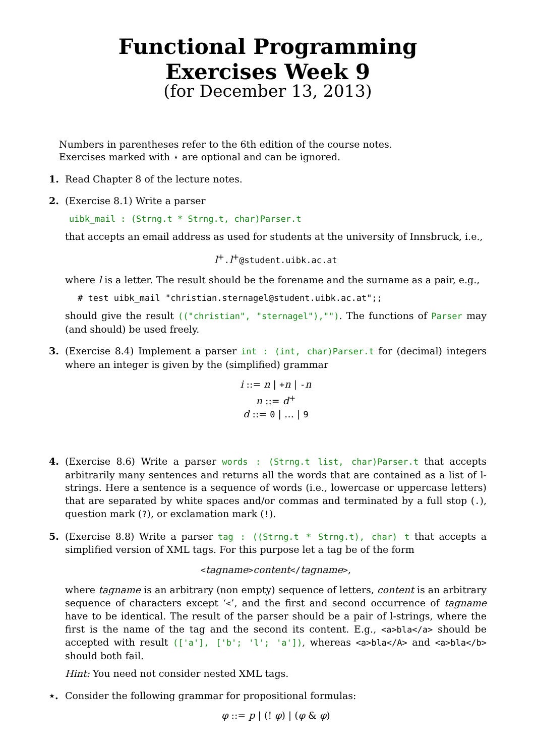Functional Programming
Exercises Week 9
(for December 13, 2013)
Numbers in parentheses refer to the 6th edition of the course notes.
Exercises marked with ⋆ are optional and can be ignored.
1. Read Chapter 8 of the lecture notes.
2. (Exercise 8.1) Write a parser
uibk_mail : (Strng.t * Strng.t, char)Parser.t
that accepts an email address as used for students at the university of Innsbruck, i.e.,
l<sup>+</sup>. l<sup>+</sup>@student.uibk.ac.at
where l is a letter. The result should be the forename and the surname as a pair, e.g.,
# test uibk_mail "christian.sternagel@student.uibk.ac.at";;
should give the result (("christian", "sternagel"),""). The functions of Parser may (and should) be used freely.
3. (Exercise 8.4) Implement a parser int : (int, char)Parser.t for (decimal) integers where an integer is given by the (simplified) grammar
i ::= n | +n | -n
n ::= d<sup>+</sup>
d ::= 0 | … | 9
4. (Exercise 8.6) Write a parser words : (Strng.t list, char)Parser.t that accepts arbitrarily many sentences and returns all the words that are contained as a list of l-strings. Here a sentence is a sequence of words (i.e., lowercase or uppercase letters) that are separated by white spaces and/or commas and terminated by a full stop (.), question mark (?), or exclamation mark (!).
5. (Exercise 8.8) Write a parser tag : ((Strng.t * Strng.t), char) t that accepts a simplified version of XML tags. For this purpose let a tag be of the form
<tagname>content</tagname>,
where tagname is an arbitrary (non empty) sequence of letters, content is an arbitrary sequence of characters except ‘<’, and the first and second occurrence of tagname have to be identical. The result of the parser should be a pair of l-strings, where the first is the name of the tag and the second its content. E.g., <a>bla</a> should be accepted with result (['a'], ['b'; 'l'; 'a']), whereas <a>bla</A> and <a>bla</b> should both fail.
Hint: You need not consider nested XML tags.
⋆. Consider the following grammar for propositional formulas:
φ ::= p | (! φ) | (φ & φ)